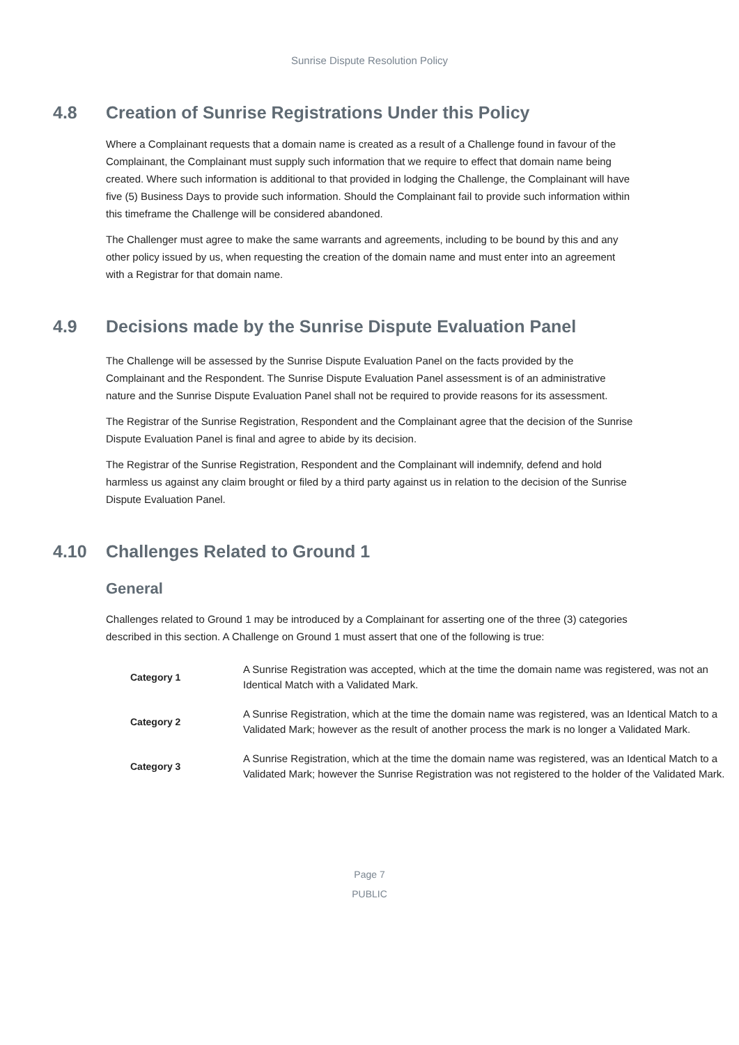Sunrise Dispute Resolution Policy
4.8 Creation of Sunrise Registrations Under this Policy
Where a Complainant requests that a domain name is created as a result of a Challenge found in favour of the Complainant, the Complainant must supply such information that we require to effect that domain name being created. Where such information is additional to that provided in lodging the Challenge, the Complainant will have five (5) Business Days to provide such information. Should the Complainant fail to provide such information within this timeframe the Challenge will be considered abandoned.
The Challenger must agree to make the same warrants and agreements, including to be bound by this and any other policy issued by us, when requesting the creation of the domain name and must enter into an agreement with a Registrar for that domain name.
4.9 Decisions made by the Sunrise Dispute Evaluation Panel
The Challenge will be assessed by the Sunrise Dispute Evaluation Panel on the facts provided by the Complainant and the Respondent. The Sunrise Dispute Evaluation Panel assessment is of an administrative nature and the Sunrise Dispute Evaluation Panel shall not be required to provide reasons for its assessment.
The Registrar of the Sunrise Registration, Respondent and the Complainant agree that the decision of the Sunrise Dispute Evaluation Panel is final and agree to abide by its decision.
The Registrar of the Sunrise Registration, Respondent and the Complainant will indemnify, defend and hold harmless us against any claim brought or filed by a third party against us in relation to the decision of the Sunrise Dispute Evaluation Panel.
4.10 Challenges Related to Ground 1
General
Challenges related to Ground 1 may be introduced by a Complainant for asserting one of the three (3) categories described in this section. A Challenge on Ground 1 must assert that one of the following is true:
| Category 1 | A Sunrise Registration was accepted, which at the time the domain name was registered, was not an Identical Match with a Validated Mark. |
| Category 2 | A Sunrise Registration, which at the time the domain name was registered, was an Identical Match to a Validated Mark; however as the result of another process the mark is no longer a Validated Mark. |
| Category 3 | A Sunrise Registration, which at the time the domain name was registered, was an Identical Match to a Validated Mark; however the Sunrise Registration was not registered to the holder of the Validated Mark. |
Page 7
PUBLIC